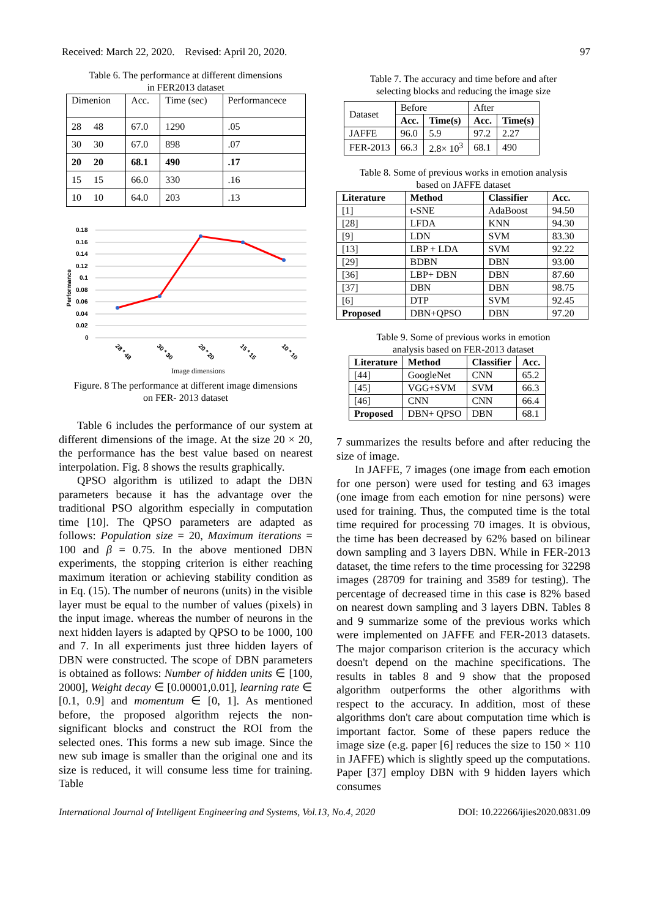Received: March 22, 2020. Revised: April 20, 2020. 97
Table 6. The performance at different dimensions
in FER2013 dataset
| Dimenion | Acc. | Time (sec) | Performancece |
| --- | --- | --- | --- |
| 28 48 | 67.0 | 1290 | .05 |
| 30 30 | 67.0 | 898 | .07 |
| 20 20 | 68.1 | 490 | .17 |
| 15 15 | 66.0 | 330 | .16 |
| 10 10 | 64.0 | 203 | .13 |
0.18
0.16
0.14
0.12
0.1
0.08
0.06
0.04
0.02
0
Performance
28 * 48
30 * 30
20 * 20
15 * 15
10 * 10
Image dimensions
Figure. 8 The performance at different image dimensions
on FER- 2013 dataset
Table 6 includes the performance of our system at different dimensions of the image. At the size 20 × 20, the performance has the best value based on nearest interpolation. Fig. 8 shows the results graphically.
QPSO algorithm is utilized to adapt the DBN parameters because it has the advantage over the traditional PSO algorithm especially in computation time [10]. The QPSO parameters are adapted as follows: Population size = 20, Maximum iterations = 100 and β = 0.75. In the above mentioned DBN experiments, the stopping criterion is either reaching maximum iteration or achieving stability condition as in Eq. (15). The number of neurons (units) in the visible layer must be equal to the number of values (pixels) in the input image. whereas the number of neurons in the next hidden layers is adapted by QPSO to be 1000, 100 and 7. In all experiments just three hidden layers of DBN were constructed. The scope of DBN parameters is obtained as follows: Number of hidden units ∈ [100, 2000], Weight decay ∈ [0.00001,0.01], learning rate ∈ [0.1, 0.9] and momentum ∈ [0, 1]. As mentioned before, the proposed algorithm rejects the non-significant blocks and construct the ROI from the selected ones. This forms a new sub image. Since the new sub image is smaller than the original one and its size is reduced, it will consume less time for training. Table
Table 7. The accuracy and time before and after
selecting blocks and reducing the image size
| Dataset | Before | | After | |
| | Acc. | Time(s) | Acc. | Time(s) |
| JAFFE | 96.0 | 5.9 | 97.2 | 2.27 |
| FER-2013 | 66.3 | 2.8× 10<sup>3</sup> | 68.1 | 490 |
Table 8. Some of previous works in emotion analysis
based on JAFFE dataset
| Literature | Method | Classifier | Acc. |
| --- | --- | --- | --- |
| [1] | t-SNE | AdaBoost | 94.50 |
| [28] | LFDA | KNN | 94.30 |
| [9] | LDN | SVM | 83.30 |
| [13] | LBP + LDA | SVM | 92.22 |
| [29] | BDBN | DBN | 93.00 |
| [36] | LBP+ DBN | DBN | 87.60 |
| [37] | DBN | DBN | 98.75 |
| [6] | DTP | SVM | 92.45 |
| Proposed | DBN+QPSO | DBN | 97.20 |
Table 9. Some of previous works in emotion
analysis based on FER-2013 dataset
| Literature | Method | Classifier | Acc. |
| --- | --- | --- | --- |
| [44] | GoogleNet | CNN | 65.2 |
| [45] | VGG+SVM | SVM | 66.3 |
| [46] | CNN | CNN | 66.4 |
| Proposed | DBN+ QPSO | DBN | 68.1 |
7 summarizes the results before and after reducing the size of image.
In JAFFE, 7 images (one image from each emotion for one person) were used for testing and 63 images (one image from each emotion for nine persons) were used for training. Thus, the computed time is the total time required for processing 70 images. It is obvious, the time has been decreased by 62% based on bilinear down sampling and 3 layers DBN. While in FER-2013 dataset, the time refers to the time processing for 32298 images (28709 for training and 3589 for testing). The percentage of decreased time in this case is 82% based on nearest down sampling and 3 layers DBN. Tables 8 and 9 summarize some of the previous works which were implemented on JAFFE and FER-2013 datasets. The major comparison criterion is the accuracy which doesn't depend on the machine specifications. The results in tables 8 and 9 show that the proposed algorithm outperforms the other algorithms with respect to the accuracy. In addition, most of these algorithms don't care about computation time which is important factor. Some of these papers reduce the image size (e.g. paper [6] reduces the size to 150 × 110 in JAFFE) which is slightly speed up the computations. Paper [37] employ DBN with 9 hidden layers which consumes
International Journal of Intelligent Engineering and Systems, Vol.13, No.4, 2020 DOI: 10.22266/ijies2020.0831.09